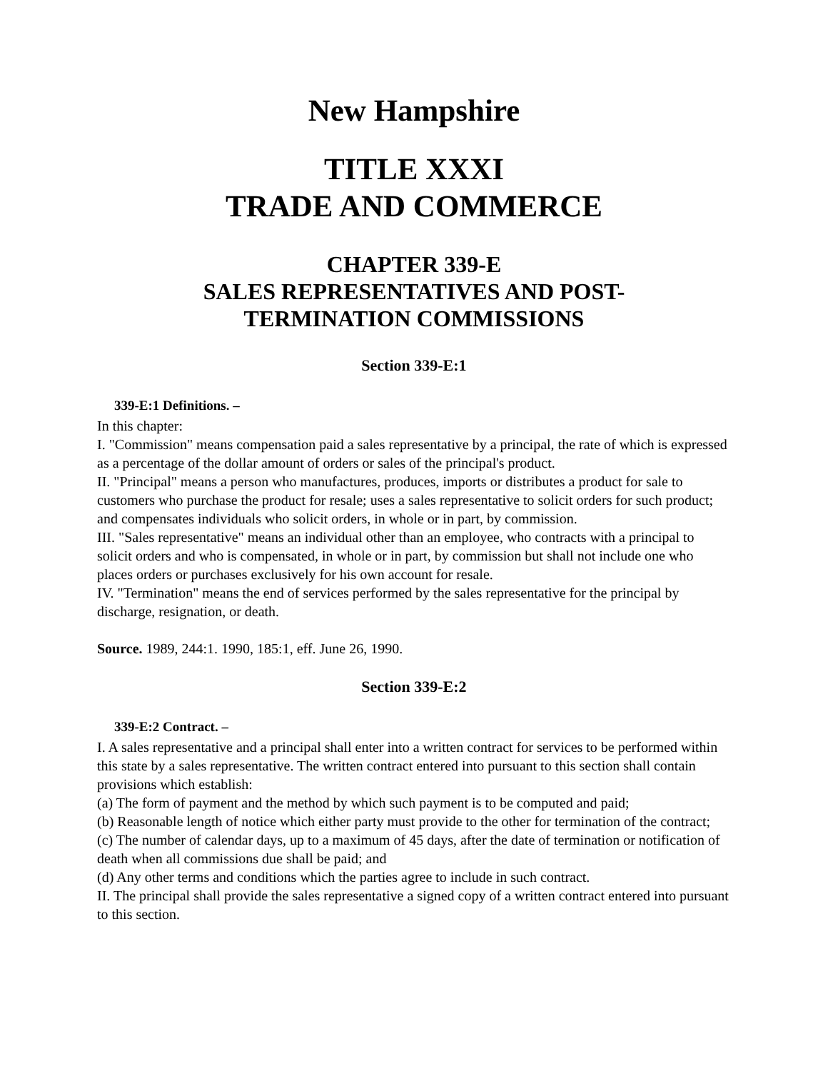New Hampshire
TITLE XXXI
TRADE AND COMMERCE
CHAPTER 339-E
SALES REPRESENTATIVES AND POST-
TERMINATION COMMISSIONS
Section 339-E:1
339-E:1 Definitions. –
In this chapter:
I. "Commission" means compensation paid a sales representative by a principal, the rate of which is expressed as a percentage of the dollar amount of orders or sales of the principal's product.
II. "Principal" means a person who manufactures, produces, imports or distributes a product for sale to customers who purchase the product for resale; uses a sales representative to solicit orders for such product; and compensates individuals who solicit orders, in whole or in part, by commission.
III. "Sales representative" means an individual other than an employee, who contracts with a principal to solicit orders and who is compensated, in whole or in part, by commission but shall not include one who places orders or purchases exclusively for his own account for resale.
IV. "Termination" means the end of services performed by the sales representative for the principal by discharge, resignation, or death.
Source. 1989, 244:1. 1990, 185:1, eff. June 26, 1990.
Section 339-E:2
339-E:2 Contract. –
I. A sales representative and a principal shall enter into a written contract for services to be performed within this state by a sales representative. The written contract entered into pursuant to this section shall contain provisions which establish:
(a) The form of payment and the method by which such payment is to be computed and paid;
(b) Reasonable length of notice which either party must provide to the other for termination of the contract;
(c) The number of calendar days, up to a maximum of 45 days, after the date of termination or notification of death when all commissions due shall be paid; and
(d) Any other terms and conditions which the parties agree to include in such contract.
II. The principal shall provide the sales representative a signed copy of a written contract entered into pursuant to this section.